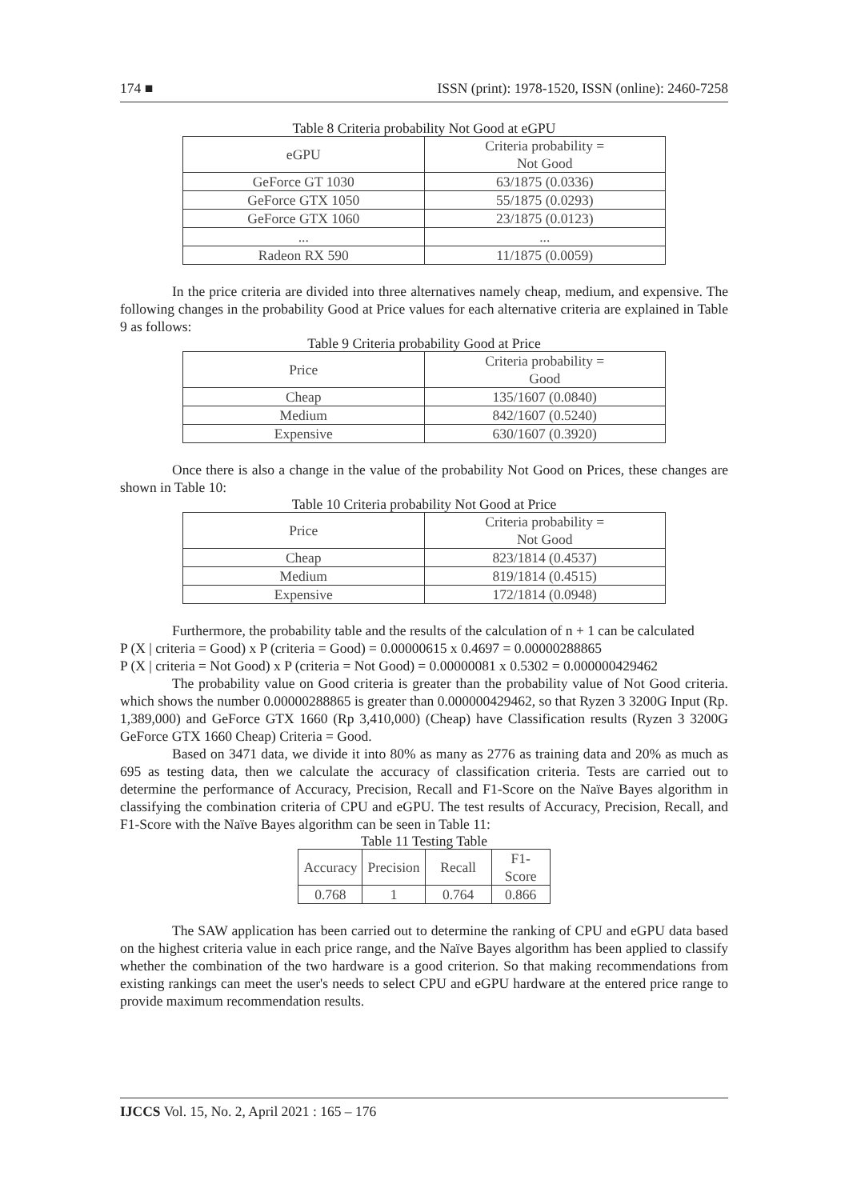174 ■ ISSN (print): 1978-1520, ISSN (online): 2460-7258
Table 8 Criteria probability Not Good at eGPU
| eGPU | Criteria probability = Not Good |
| GeForce GT 1030 | 63/1875 (0.0336) |
| GeForce GTX 1050 | 55/1875 (0.0293) |
| GeForce GTX 1060 | 23/1875 (0.0123) |
| ... | ... |
| Radeon RX 590 | 11/1875 (0.0059) |
In the price criteria are divided into three alternatives namely cheap, medium, and expensive. The following changes in the probability Good at Price values for each alternative criteria are explained in Table 9 as follows:
Table 9 Criteria probability Good at Price
| Price | Criteria probability = Good |
| Cheap | 135/1607 (0.0840) |
| Medium | 842/1607 (0.5240) |
| Expensive | 630/1607 (0.3920) |
Once there is also a change in the value of the probability Not Good on Prices, these changes are shown in Table 10:
Table 10 Criteria probability Not Good at Price
| Price | Criteria probability = Not Good |
| Cheap | 823/1814 (0.4537) |
| Medium | 819/1814 (0.4515) |
| Expensive | 172/1814 (0.0948) |
Furthermore, the probability table and the results of the calculation of n + 1 can be calculated
P (X | criteria = Good) x P (criteria = Good) = 0.00000615 x 0.4697 = 0.00000288865
P (X | criteria = Not Good) x P (criteria = Not Good) = 0.00000081 x 0.5302 = 0.000000429462
The probability value on Good criteria is greater than the probability value of Not Good criteria. which shows the number 0.00000288865 is greater than 0.000000429462, so that Ryzen 3 3200G Input (Rp. 1,389,000) and GeForce GTX 1660 (Rp 3,410,000) (Cheap) have Classification results (Ryzen 3 3200G GeForce GTX 1660 Cheap) Criteria = Good.
Based on 3471 data, we divide it into 80% as many as 2776 as training data and 20% as much as 695 as testing data, then we calculate the accuracy of classification criteria. Tests are carried out to determine the performance of Accuracy, Precision, Recall and F1-Score on the Naïve Bayes algorithm in classifying the combination criteria of CPU and eGPU. The test results of Accuracy, Precision, Recall, and F1-Score with the Naïve Bayes algorithm can be seen in Table 11:
Table 11 Testing Table
| Accuracy | Precision | Recall | F1- Score |
| 0.768 | 1 | 0.764 | 0.866 |
The SAW application has been carried out to determine the ranking of CPU and eGPU data based on the highest criteria value in each price range, and the Naïve Bayes algorithm has been applied to classify whether the combination of the two hardware is a good criterion. So that making recommendations from existing rankings can meet the user's needs to select CPU and eGPU hardware at the entered price range to provide maximum recommendation results.
IJCCS Vol. 15, No. 2, April 2021 : 165 – 176